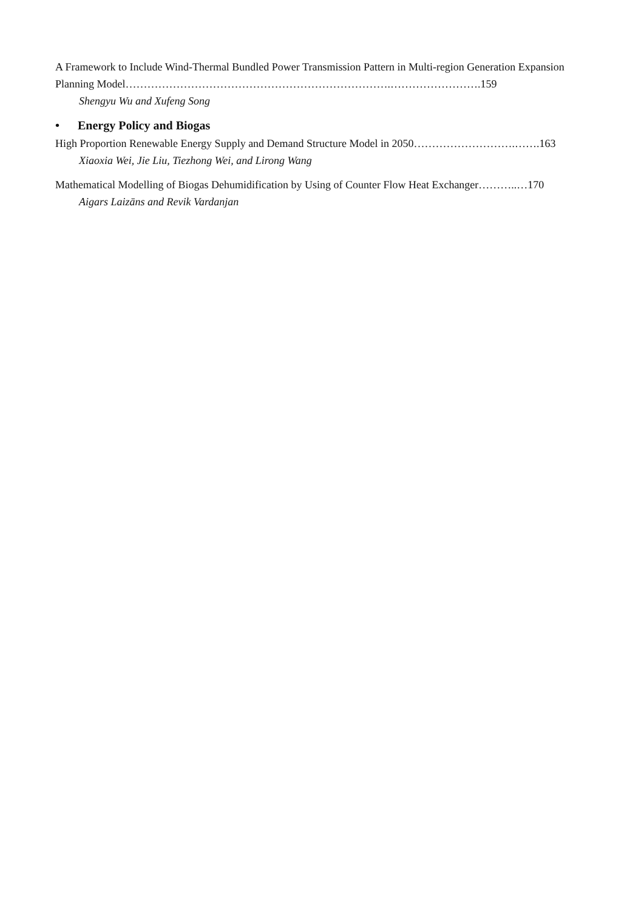A Framework to Include Wind-Thermal Bundled Power Transmission Pattern in Multi-region Generation Expansion Planning Model……………………………………………………………….…………………….159
Shengyu Wu and Xufeng Song
• Energy Policy and Biogas
High Proportion Renewable Energy Supply and Demand Structure Model in 2050……………………….…….163
Xiaoxia Wei, Jie Liu, Tiezhong Wei, and Lirong Wang
Mathematical Modelling of Biogas Dehumidification by Using of Counter Flow Heat Exchanger………..…170
Aigars Laizāns and Revik Vardanjan